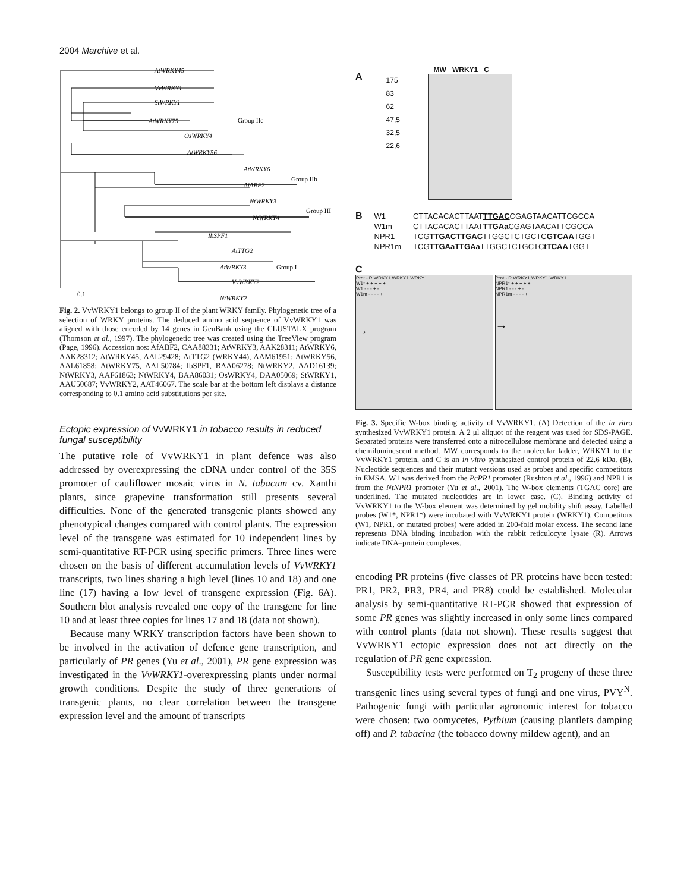2004 Marchive et al.
AtWRKY45
VvWRKY1
StWRKY1
AtWRKY75
OsWRKY4
AtWRKY56
AtWRKY6
AfABF2
NtWRKY3
NtWRKY4
IbSPF1
AtTTG2
AtWRKY3
VvWRKY2
NtWRKY2
Group IIc
Group IIb
Group III
Group I
0.1
Fig. 2. VvWRKY1 belongs to group II of the plant WRKY family. Phylogenetic tree of a selection of WRKY proteins. The deduced amino acid sequence of VvWRKY1 was aligned with those encoded by 14 genes in GenBank using the CLUSTALX program (Thomson et al., 1997). The phylogenetic tree was created using the TreeView program (Page, 1996). Accession nos: AfABF2, CAA88331; AtWRKY3, AAK28311; AtWRKY6, AAK28312; AtWRKY45, AAL29428; AtTTG2 (WRKY44), AAM61951; AtWRKY56, AAL61858; AtWRKY75, AAL50784; IbSPF1, BAA06278; NtWRKY2, AAD16139; NtWRKY3, AAF61863; NtWRKY4, BAA86031; OsWRKY4, DAA05069; StWRKY1, AAU50687; VvWRKY2, AAT46067. The scale bar at the bottom left displays a distance corresponding to 0.1 amino acid substitutions per site.
Ectopic expression of VvWRKY1 in tobacco results in reduced fungal susceptibility
The putative role of VvWRKY1 in plant defence was also addressed by overexpressing the cDNA under control of the 35S promoter of cauliflower mosaic virus in N. tabacum cv. Xanthi plants, since grapevine transformation still presents several difficulties. None of the generated transgenic plants showed any phenotypical changes compared with control plants. The expression level of the transgene was estimated for 10 independent lines by semi-quantitative RT-PCR using specific primers. Three lines were chosen on the basis of different accumulation levels of VvWRKY1 transcripts, two lines sharing a high level (lines 10 and 18) and one line (17) having a low level of transgene expression (Fig. 6A). Southern blot analysis revealed one copy of the transgene for line 10 and at least three copies for lines 17 and 18 (data not shown).
Because many WRKY transcription factors have been shown to be involved in the activation of defence gene transcription, and particularly of PR genes (Yu et al., 2001), PR gene expression was investigated in the VvWRKY1-overexpressing plants under normal growth conditions. Despite the study of three generations of transgenic plants, no clear correlation between the transgene expression level and the amount of transcripts
A
MW WRKY1 C
175
83
62
47,5
32,5
22,6
B
| W1 | CTTACACACTTAAT TTGAC CGAGTAACATTCGCCA |
| W1m | CTTACACACTTAAT TTGAa CGAGTAACATTCGCCA |
| NPR1 | TCG TTGACTTGAC TTGGCTCTGCTC GTCAA TGGT |
| NPR1m | TCG TTGAaTTGAa TTGGCTCTGCTC tTCAA TGGT |
C
Prot - R WRKY1 WRKY1 WRKY1
W1* + + + + +
W1 - - - + -
W1m - - - - +
→
Prot - R WRKY1 WRKY1 WRKY1
NPR1* + + + + +
NPR1 - - - + -
NPR1m - - - - +
→
Fig. 3. Specific W-box binding activity of VvWRKY1. (A) Detection of the in vitro synthesized VvWRKY1 protein. A 2 μl aliquot of the reagent was used for SDS-PAGE. Separated proteins were transferred onto a nitrocellulose membrane and detected using a chemiluminescent method. MW corresponds to the molecular ladder, WRKY1 to the VvWRKY1 protein, and C is an in vitro synthesized control protein of 22.6 kDa. (B). Nucleotide sequences and their mutant versions used as probes and specific competitors in EMSA. W1 was derived from the PcPR1 promoter (Rushton et al., 1996) and NPR1 is from the NtNPR1 promoter (Yu et al., 2001). The W-box elements (TGAC core) are underlined. The mutated nucleotides are in lower case. (C). Binding activity of VvWRKY1 to the W-box element was determined by gel mobility shift assay. Labelled probes (W1*, NPR1*) were incubated with VvWRKY1 protein (WRKY1). Competitors (W1, NPR1, or mutated probes) were added in 200-fold molar excess. The second lane represents DNA binding incubation with the rabbit reticulocyte lysate (R). Arrows indicate DNA–protein complexes.
encoding PR proteins (five classes of PR proteins have been tested: PR1, PR2, PR3, PR4, and PR8) could be established. Molecular analysis by semi-quantitative RT-PCR showed that expression of some PR genes was slightly increased in only some lines compared with control plants (data not shown). These results suggest that VvWRKY1 ectopic expression does not act directly on the regulation of PR gene expression.
Susceptibility tests were performed on T<sub>2</sub> progeny of these three transgenic lines using several types of fungi and one virus, PVY<sup>N</sup>. Pathogenic fungi with particular agronomic interest for tobacco were chosen: two oomycetes, Pythium (causing plantlets damping off) and P. tabacina (the tobacco downy mildew agent), and an